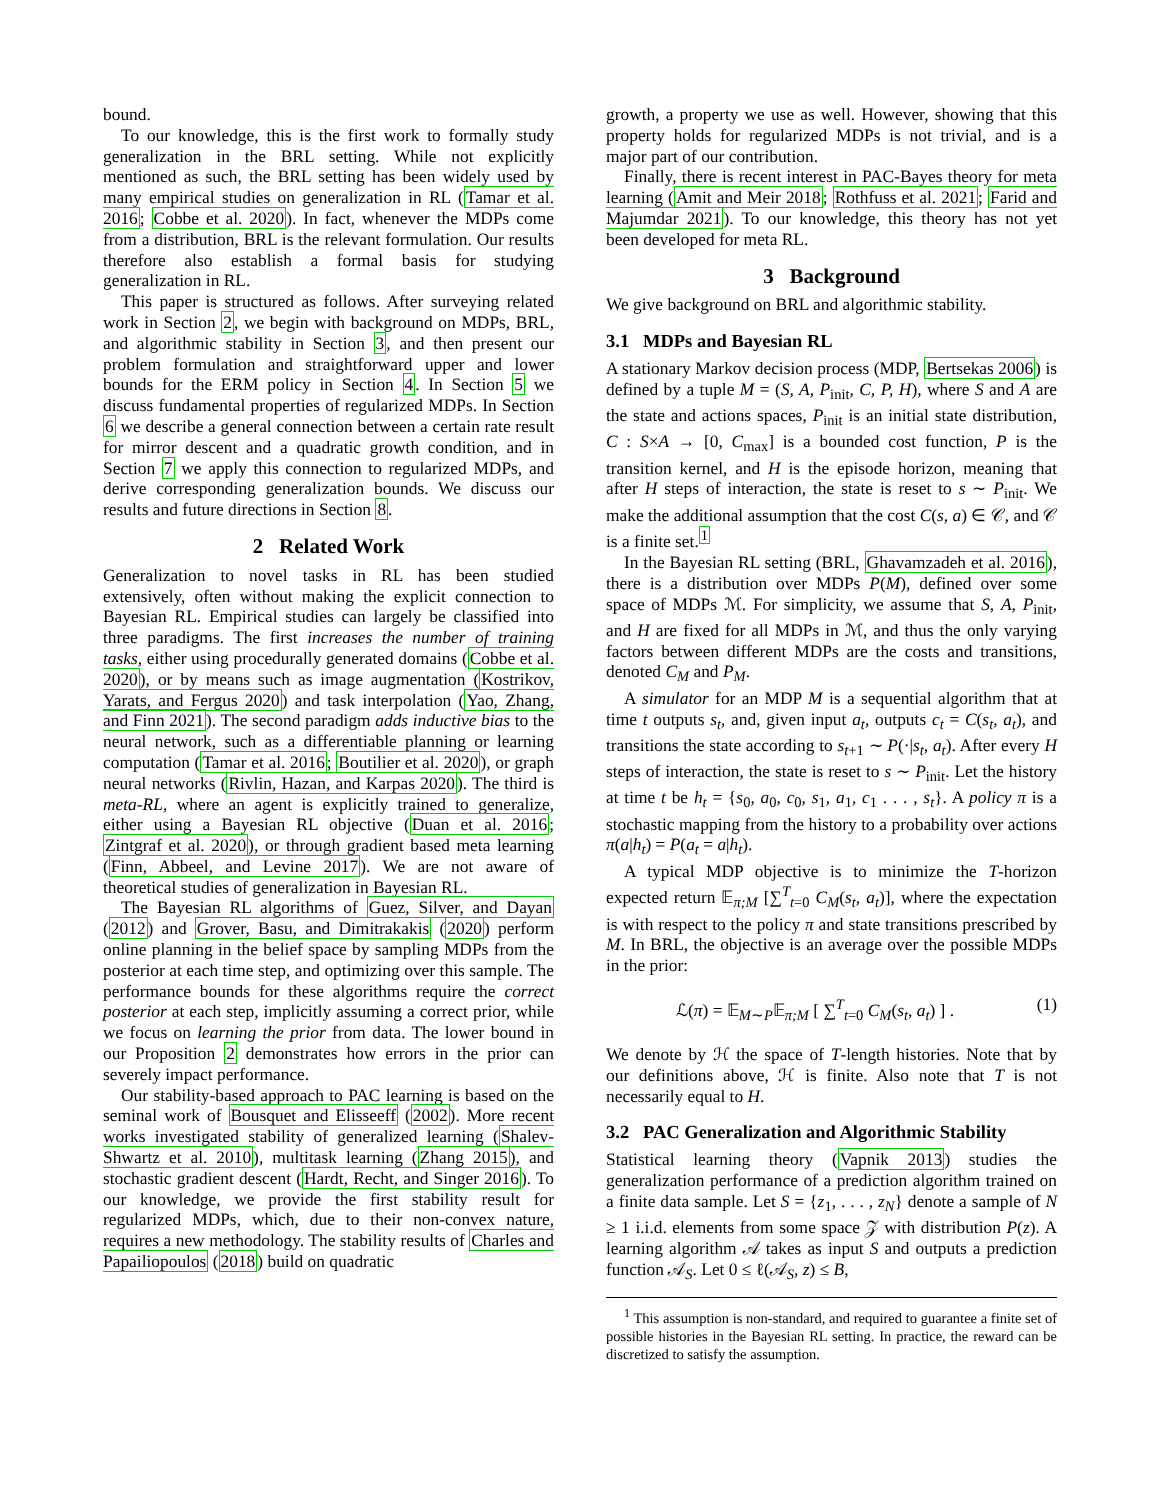bound.
To our knowledge, this is the first work to formally study generalization in the BRL setting. While not explicitly mentioned as such, the BRL setting has been widely used by many empirical studies on generalization in RL (Tamar et al. 2016; Cobbe et al. 2020). In fact, whenever the MDPs come from a distribution, BRL is the relevant formulation. Our results therefore also establish a formal basis for studying generalization in RL.
This paper is structured as follows. After surveying related work in Section 2, we begin with background on MDPs, BRL, and algorithmic stability in Section 3, and then present our problem formulation and straightforward upper and lower bounds for the ERM policy in Section 4. In Section 5 we discuss fundamental properties of regularized MDPs. In Section 6 we describe a general connection between a certain rate result for mirror descent and a quadratic growth condition, and in Section 7 we apply this connection to regularized MDPs, and derive corresponding generalization bounds. We discuss our results and future directions in Section 8.
2 Related Work
Generalization to novel tasks in RL has been studied extensively, often without making the explicit connection to Bayesian RL. Empirical studies can largely be classified into three paradigms. The first increases the number of training tasks, either using procedurally generated domains (Cobbe et al. 2020), or by means such as image augmentation (Kostrikov, Yarats, and Fergus 2020) and task interpolation (Yao, Zhang, and Finn 2021). The second paradigm adds inductive bias to the neural network, such as a differentiable planning or learning computation (Tamar et al. 2016; Boutilier et al. 2020), or graph neural networks (Rivlin, Hazan, and Karpas 2020). The third is meta-RL, where an agent is explicitly trained to generalize, either using a Bayesian RL objective (Duan et al. 2016; Zintgraf et al. 2020), or through gradient based meta learning (Finn, Abbeel, and Levine 2017). We are not aware of theoretical studies of generalization in Bayesian RL.
The Bayesian RL algorithms of Guez, Silver, and Dayan (2012) and Grover, Basu, and Dimitrakakis (2020) perform online planning in the belief space by sampling MDPs from the posterior at each time step, and optimizing over this sample. The performance bounds for these algorithms require the correct posterior at each step, implicitly assuming a correct prior, while we focus on learning the prior from data. The lower bound in our Proposition 2 demonstrates how errors in the prior can severely impact performance.
Our stability-based approach to PAC learning is based on the seminal work of Bousquet and Elisseeff (2002). More recent works investigated stability of generalized learning (Shalev-Shwartz et al. 2010), multitask learning (Zhang 2015), and stochastic gradient descent (Hardt, Recht, and Singer 2016). To our knowledge, we provide the first stability result for regularized MDPs, which, due to their non-convex nature, requires a new methodology. The stability results of Charles and Papailiopoulos (2018) build on quadratic
growth, a property we use as well. However, showing that this property holds for regularized MDPs is not trivial, and is a major part of our contribution.
Finally, there is recent interest in PAC-Bayes theory for meta learning (Amit and Meir 2018; Rothfuss et al. 2021; Farid and Majumdar 2021). To our knowledge, this theory has not yet been developed for meta RL.
3 Background
We give background on BRL and algorithmic stability.
3.1 MDPs and Bayesian RL
A stationary Markov decision process (MDP, Bertsekas 2006) is defined by a tuple M = (S, A, P<sub>init</sub>, C, P, H), where S and A are the state and actions spaces, P<sub>init</sub> is an initial state distribution, C : S×A → [0, C<sub>max</sub>] is a bounded cost function, P is the transition kernel, and H is the episode horizon, meaning that after H steps of interaction, the state is reset to s ∼ P<sub>init</sub>. We make the additional assumption that the cost C(s, a) ∈ 𝒞, and 𝒞 is a finite set.<sup>1</sup>
In the Bayesian RL setting (BRL, Ghavamzadeh et al. 2016), there is a distribution over MDPs P(M), defined over some space of MDPs ℳ. For simplicity, we assume that S, A, P<sub>init</sub>, and H are fixed for all MDPs in ℳ, and thus the only varying factors between different MDPs are the costs and transitions, denoted C<sub>M</sub> and P<sub>M</sub>.
A simulator for an MDP M is a sequential algorithm that at time t outputs s<sub>t</sub>, and, given input a<sub>t</sub>, outputs c<sub>t</sub> = C(s<sub>t</sub>, a<sub>t</sub>), and transitions the state according to s<sub>t+1</sub> ∼ P(·|s<sub>t</sub>, a<sub>t</sub>). After every H steps of interaction, the state is reset to s ∼ P<sub>init</sub>. Let the history at time t be h<sub>t</sub> = {s<sub>0</sub>, a<sub>0</sub>, c<sub>0</sub>, s<sub>1</sub>, a<sub>1</sub>, c<sub>1</sub> . . . , s<sub>t</sub>}. A policy π is a stochastic mapping from the history to a probability over actions π(a|h<sub>t</sub>) = P(a<sub>t</sub> = a|h<sub>t</sub>).
A typical MDP objective is to minimize the T-horizon expected return 𝔼<sub>π;M</sub> [∑<sup>T</sup><sub>t=0</sub> C<sub>M</sub>(s<sub>t</sub>, a<sub>t</sub>)], where the expectation is with respect to the policy π and state transitions prescribed by M. In BRL, the objective is an average over the possible MDPs in the prior:
ℒ(π) = 𝔼<sub>M∼P</sub>𝔼<sub>π;M</sub> [ ∑<sup>T</sup><sub>t=0</sub> C<sub>M</sub>(s<sub>t</sub>, a<sub>t</sub>) ] . (1)
We denote by ℋ the space of T-length histories. Note that by our definitions above, ℋ is finite. Also note that T is not necessarily equal to H.
3.2 PAC Generalization and Algorithmic Stability
Statistical learning theory (Vapnik 2013) studies the generalization performance of a prediction algorithm trained on a finite data sample. Let S = {z<sub>1</sub>, . . . , z<sub>N</sub>} denote a sample of N ≥ 1 i.i.d. elements from some space 𝒵 with distribution P(z). A learning algorithm 𝒜 takes as input S and outputs a prediction function 𝒜<sub>S</sub>. Let 0 ≤ ℓ(𝒜<sub>S</sub>, z) ≤ B,
<sup>1</sup> This assumption is non-standard, and required to guarantee a finite set of possible histories in the Bayesian RL setting. In practice, the reward can be discretized to satisfy the assumption.